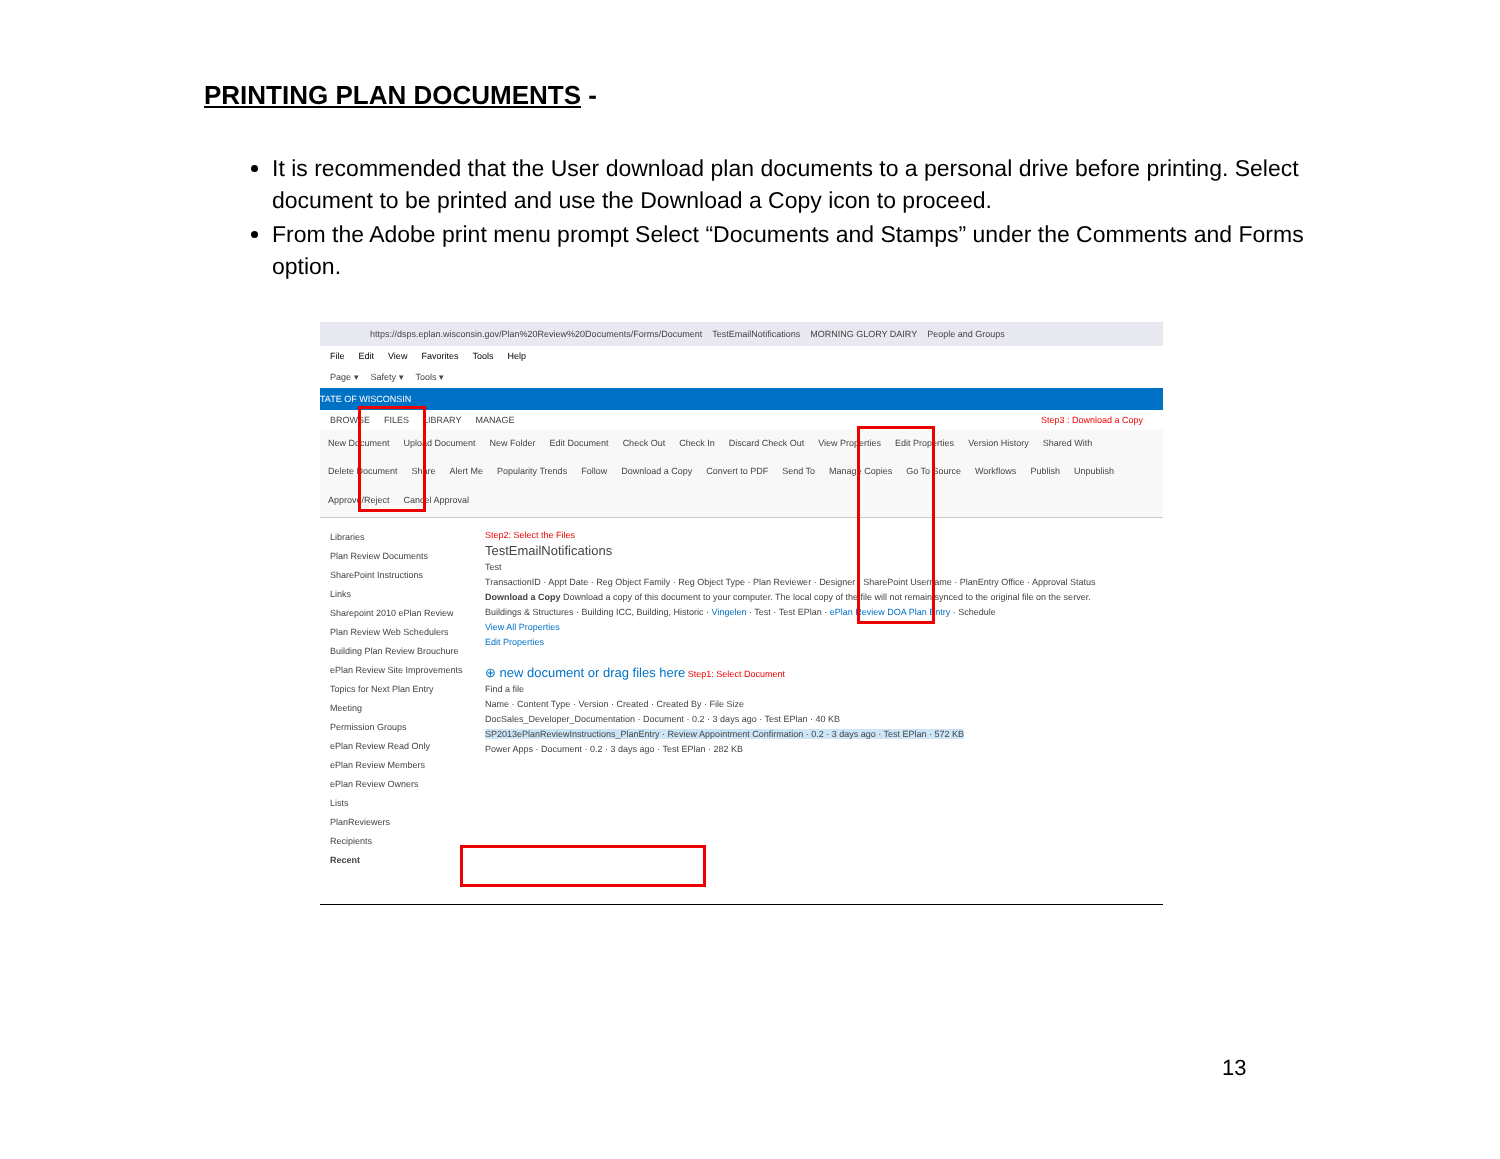PRINTING PLAN DOCUMENTS -
It is recommended that the User download plan documents to a personal drive before printing. Select document to be printed and use the Download a Copy icon to proceed.
From the Adobe print menu prompt Select “Documents and Stamps” under the Comments and Forms option.
https://dsps.eplan.wisconsin.gov/Plan%20Review%20Documents/Forms/Document TestEmailNotifications MORNING GLORY DAIRY People and Groups
File Edit View Favorites Tools Help
Page ▾ Safety ▾ Tools ▾
TATE OF WISCONSIN
BROWSE FILES LIBRARY MANAGE Step3 : Download a Copy
New Document Upload Document New Folder Edit Document Check Out Check In Discard Check Out View Properties Edit Properties Version History Shared With Delete Document Share Alert Me Popularity Trends Follow Download a Copy Convert to PDF Send To Manage Copies Go To Source Workflows Publish Unpublish Approve/Reject Cancel Approval
Libraries
Plan Review Documents
SharePoint Instructions
Links
Sharepoint 2010 ePlan Review
Plan Review Web Schedulers
Building Plan Review Brouchure
ePlan Review Site Improvements
Topics for Next Plan Entry Meeting
Permission Groups
ePlan Review Read Only
ePlan Review Members
ePlan Review Owners
Lists
PlanReviewers
Recipients
Recent
Step2: Select the Files
TestEmailNotifications
Test
TransactionID · Appt Date · Reg Object Family · Reg Object Type · Plan Reviewer · Designer · SharePoint Username · PlanEntry Office · Approval Status
Download a Copy Download a copy of this document to your computer. The local copy of the file will not remain synced to the original file on the server.
Buildings & Structures · Building ICC, Building, Historic · Vingelen · Test · Test EPlan · ePlan Review DOA Plan Entry · Schedule
View All Properties
Edit Properties
⊕ new document or drag files here Step1: Select Document
Find a file
Name · Content Type · Version · Created · Created By · File Size
DocSales_Developer_Documentation · Document · 0.2 · 3 days ago · Test EPlan · 40 KB
SP2013ePlanReviewInstructions_PlanEntry · Review Appointment Confirmation · 0.2 · 3 days ago · Test EPlan · 572 KB
Power Apps · Document · 0.2 · 3 days ago · Test EPlan · 282 KB
13